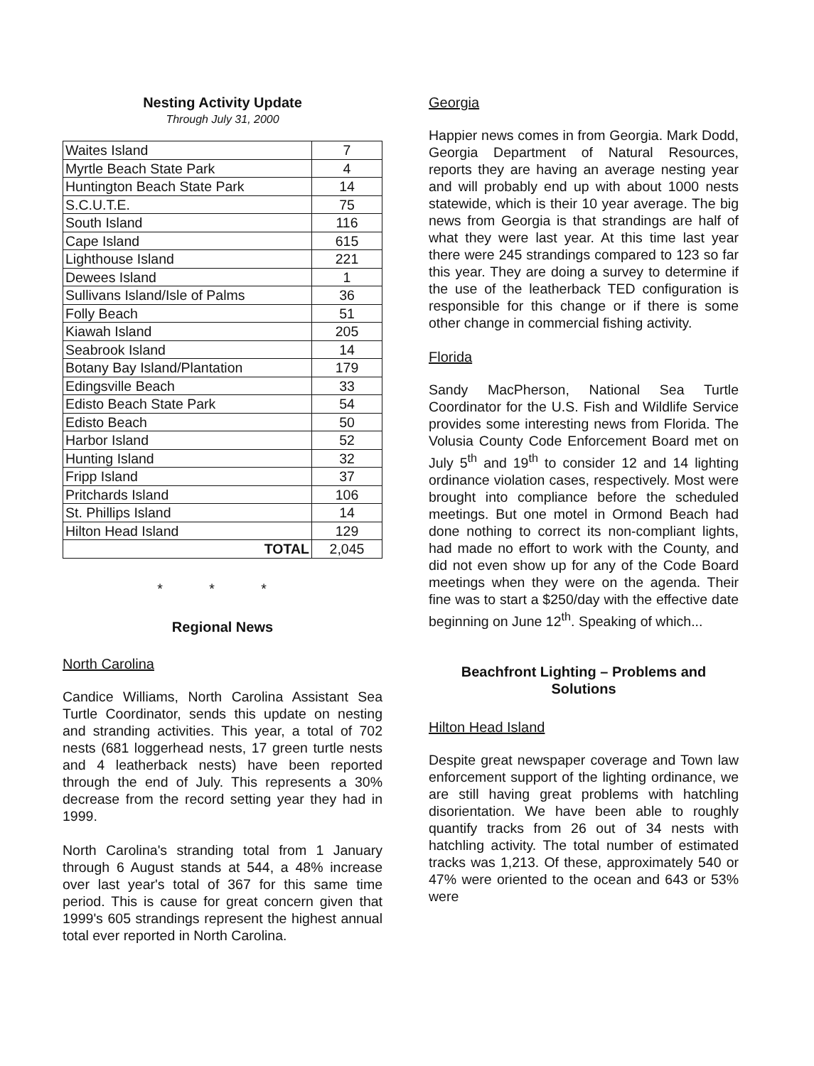Nesting Activity Update
Through July 31, 2000
| Waites Island | 7 |
| Myrtle Beach State Park | 4 |
| Huntington Beach State Park | 14 |
| S.C.U.T.E. | 75 |
| South Island | 116 |
| Cape Island | 615 |
| Lighthouse Island | 221 |
| Dewees Island | 1 |
| Sullivans Island/Isle of Palms | 36 |
| Folly Beach | 51 |
| Kiawah Island | 205 |
| Seabrook Island | 14 |
| Botany Bay Island/Plantation | 179 |
| Edingsville Beach | 33 |
| Edisto Beach State Park | 54 |
| Edisto Beach | 50 |
| Harbor Island | 52 |
| Hunting Island | 32 |
| Fripp Island | 37 |
| Pritchards Island | 106 |
| St. Phillips Island | 14 |
| Hilton Head Island | 129 |
| TOTAL | 2,045 |
* * *
Regional News
North Carolina
Candice Williams, North Carolina Assistant Sea Turtle Coordinator, sends this update on nesting and stranding activities. This year, a total of 702 nests (681 loggerhead nests, 17 green turtle nests and 4 leatherback nests) have been reported through the end of July. This represents a 30% decrease from the record setting year they had in 1999.
North Carolina's stranding total from 1 January through 6 August stands at 544, a 48% increase over last year's total of 367 for this same time period. This is cause for great concern given that 1999's 605 strandings represent the highest annual total ever reported in North Carolina.
Georgia
Happier news comes in from Georgia. Mark Dodd, Georgia Department of Natural Resources, reports they are having an average nesting year and will probably end up with about 1000 nests statewide, which is their 10 year average. The big news from Georgia is that strandings are half of what they were last year. At this time last year there were 245 strandings compared to 123 so far this year. They are doing a survey to determine if the use of the leatherback TED configuration is responsible for this change or if there is some other change in commercial fishing activity.
Florida
Sandy MacPherson, National Sea Turtle Coordinator for the U.S. Fish and Wildlife Service provides some interesting news from Florida. The Volusia County Code Enforcement Board met on July 5<sup>th</sup> and 19<sup>th</sup> to consider 12 and 14 lighting ordinance violation cases, respectively. Most were brought into compliance before the scheduled meetings. But one motel in Ormond Beach had done nothing to correct its non-compliant lights, had made no effort to work with the County, and did not even show up for any of the Code Board meetings when they were on the agenda. Their fine was to start a $250/day with the effective date beginning on June 12<sup>th</sup>. Speaking of which...
Beachfront Lighting – Problems and Solutions
Hilton Head Island
Despite great newspaper coverage and Town law enforcement support of the lighting ordinance, we are still having great problems with hatchling disorientation. We have been able to roughly quantify tracks from 26 out of 34 nests with hatchling activity. The total number of estimated tracks was 1,213. Of these, approximately 540 or 47% were oriented to the ocean and 643 or 53% were